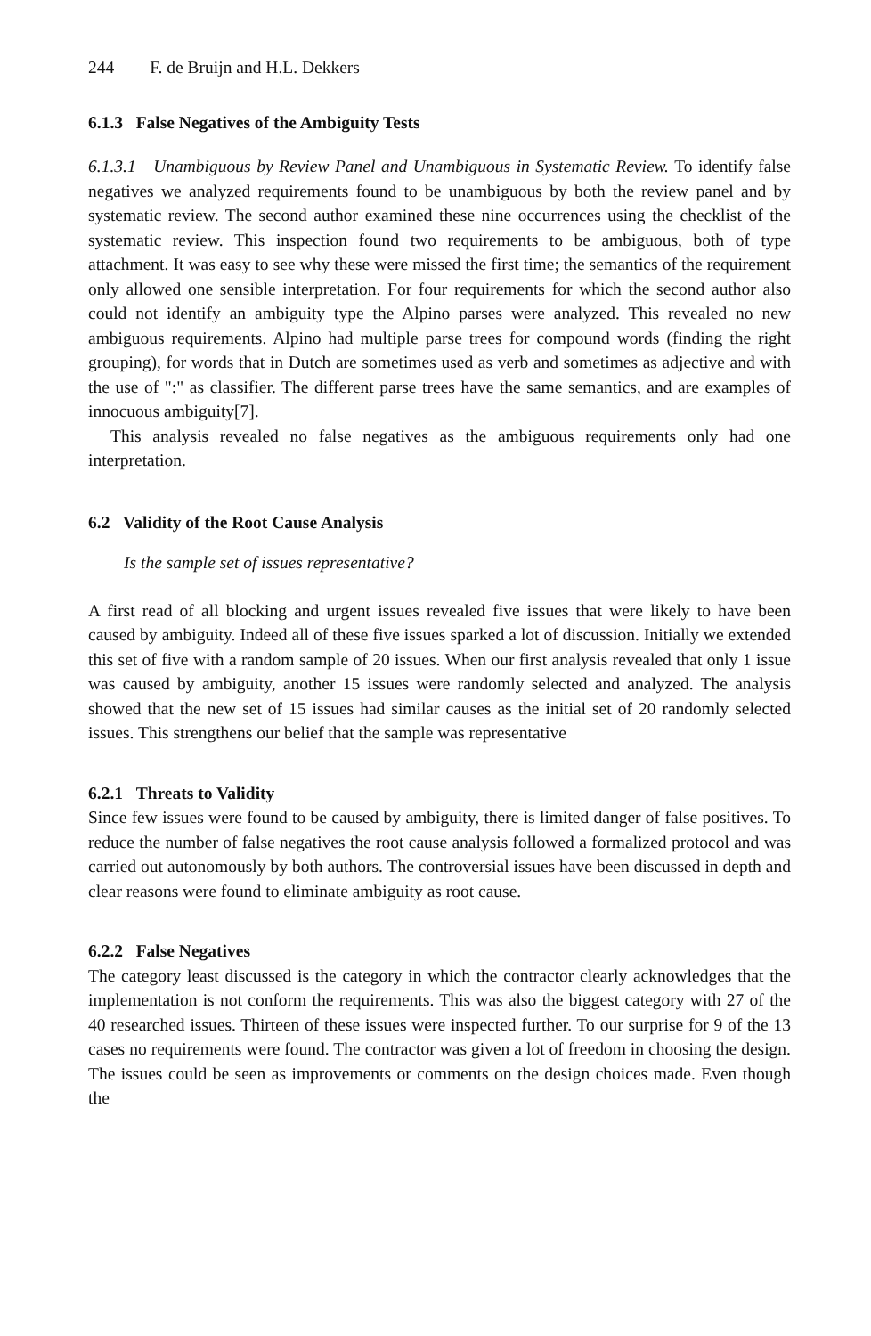244 F. de Bruijn and H.L. Dekkers
6.1.3 False Negatives of the Ambiguity Tests
6.1.3.1 Unambiguous by Review Panel and Unambiguous in Systematic Review. To identify false negatives we analyzed requirements found to be unambiguous by both the review panel and by systematic review. The second author examined these nine occurrences using the checklist of the systematic review. This inspection found two requirements to be ambiguous, both of type attachment. It was easy to see why these were missed the first time; the semantics of the requirement only allowed one sensible interpretation. For four requirements for which the second author also could not identify an ambiguity type the Alpino parses were analyzed. This revealed no new ambiguous requirements. Alpino had multiple parse trees for compound words (finding the right grouping), for words that in Dutch are sometimes used as verb and sometimes as adjective and with the use of ":" as classifier. The different parse trees have the same semantics, and are examples of innocuous ambiguity[7].
This analysis revealed no false negatives as the ambiguous requirements only had one interpretation.
6.2 Validity of the Root Cause Analysis
Is the sample set of issues representative?
A first read of all blocking and urgent issues revealed five issues that were likely to have been caused by ambiguity. Indeed all of these five issues sparked a lot of discussion. Initially we extended this set of five with a random sample of 20 issues. When our first analysis revealed that only 1 issue was caused by ambiguity, another 15 issues were randomly selected and analyzed. The analysis showed that the new set of 15 issues had similar causes as the initial set of 20 randomly selected issues. This strengthens our belief that the sample was representative
6.2.1 Threats to Validity
Since few issues were found to be caused by ambiguity, there is limited danger of false positives. To reduce the number of false negatives the root cause analysis followed a formalized protocol and was carried out autonomously by both authors. The controversial issues have been discussed in depth and clear reasons were found to eliminate ambiguity as root cause.
6.2.2 False Negatives
The category least discussed is the category in which the contractor clearly acknowledges that the implementation is not conform the requirements. This was also the biggest category with 27 of the 40 researched issues. Thirteen of these issues were inspected further. To our surprise for 9 of the 13 cases no requirements were found. The contractor was given a lot of freedom in choosing the design. The issues could be seen as improvements or comments on the design choices made. Even though the